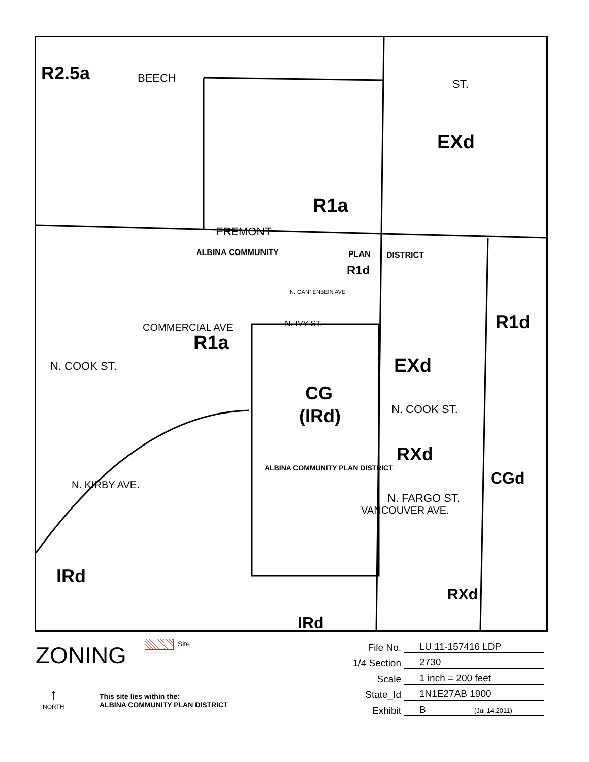R2.5a BEECH ST.
EXd
R1a
FREMONT
ALBINA COMMUNITY PLAN DISTRICT
R1d
R1d
R1a
N. COOK ST. EXd
CG
(IRd) N. COOK ST.
RXd
CGd
N. FARGO ST.
IRd
RXd
IRd
N. KIRBY AVE.
COMMERCIAL AVE
ALBINA COMMUNITY PLAN DISTRICT
VANCOUVER AVE.
N. IVY ST.
N. GANTENBEIN AVE
ZONING Site
↑
NORTH
This site lies within the:
ALBINA COMMUNITY PLAN DISTRICT
File No. LU 11-157416 LDP
1/4 Section 2730
Scale 1 inch = 200 feet
State_Id 1N1E27AB 1900
Exhibit B (Jul 14,2011)